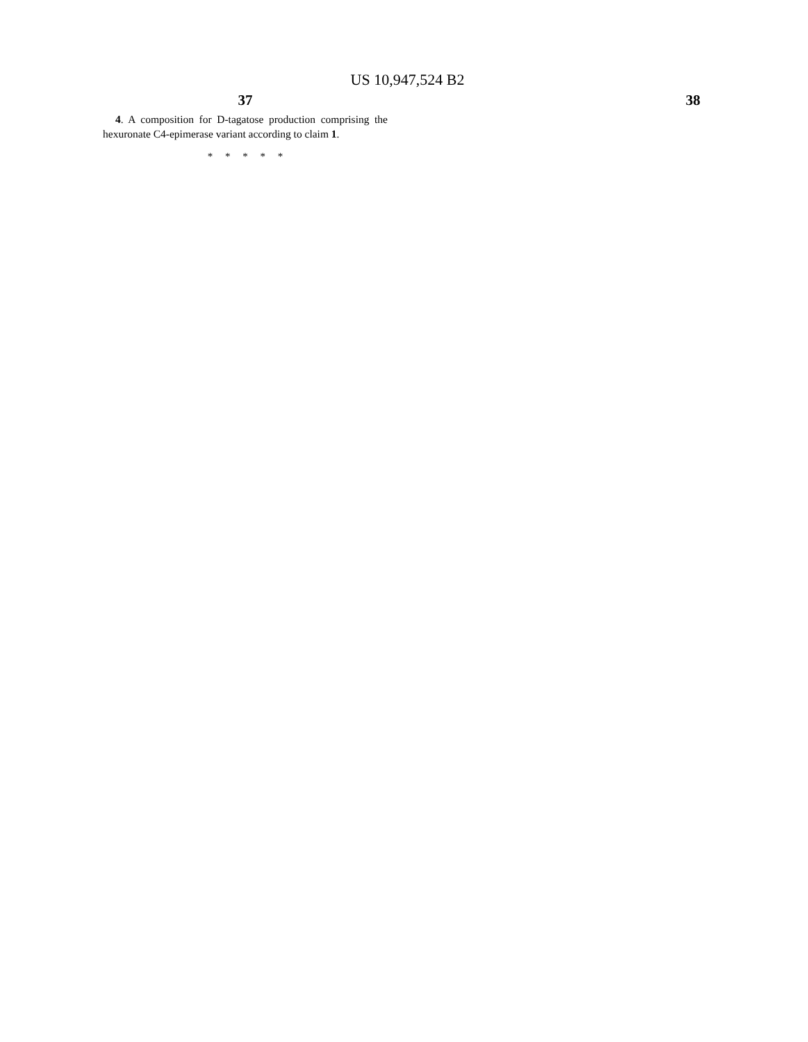US 10,947,524 B2
37
4. A composition for D-tagatose production comprising the hexuronate C4-epimerase variant according to claim 1.
* * * * *
38